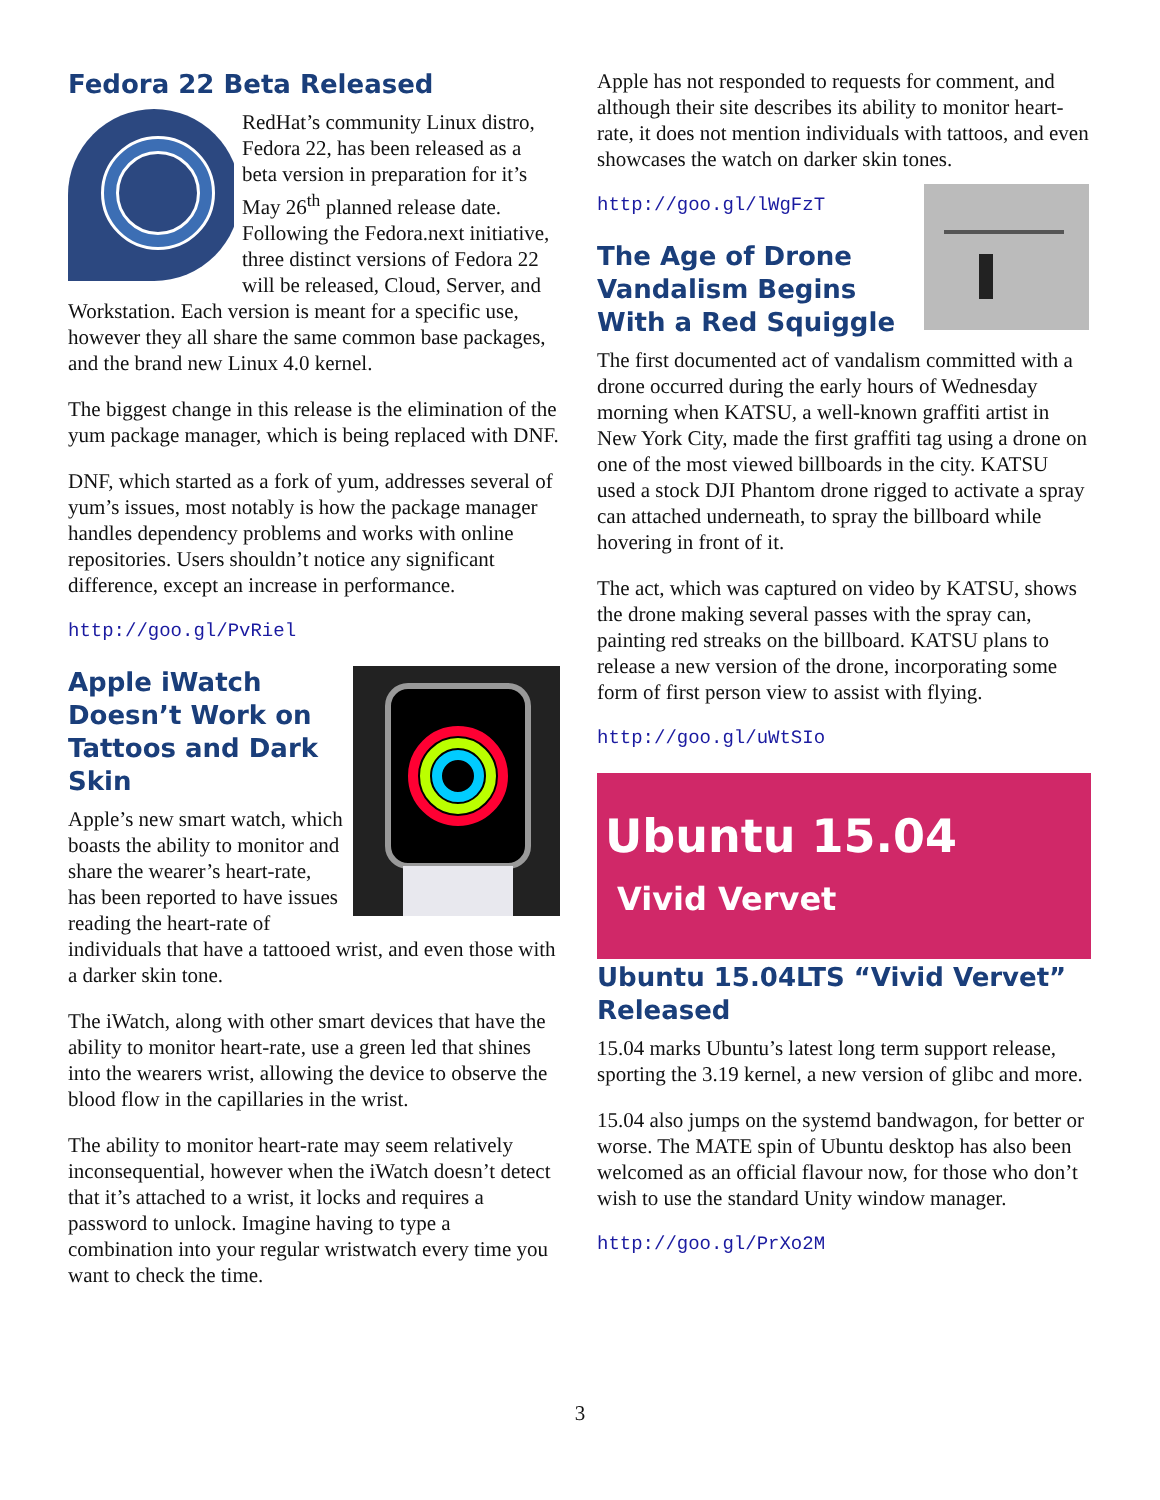Fedora 22 Beta Released
RedHat’s community Linux distro, Fedora 22, has been released as a beta version in preparation for it’s May 26<sup>th</sup> planned release date. Following the Fedora.next initiative, three distinct versions of Fedora 22 will be released, Cloud, Server, and Workstation. Each version is meant for a specific use, however they all share the same common base packages, and the brand new Linux 4.0 kernel.
The biggest change in this release is the elimination of the yum package manager, which is being replaced with DNF.
DNF, which started as a fork of yum, addresses several of yum’s issues, most notably is how the package manager handles dependency problems and works with online repositories. Users shouldn’t notice any significant difference, except an increase in performance.
http://goo.gl/PvRiel
Apple iWatch Doesn’t Work on Tattoos and Dark Skin
Apple’s new smart watch, which boasts the ability to monitor and share the wearer’s heart-rate, has been reported to have issues reading the heart-rate of individuals that have a tattooed wrist, and even those with a darker skin tone.
The iWatch, along with other smart devices that have the ability to monitor heart-rate, use a green led that shines into the wearers wrist, allowing the device to observe the blood flow in the capillaries in the wrist.
The ability to monitor heart-rate may seem relatively inconsequential, however when the iWatch doesn’t detect that it’s attached to a wrist, it locks and requires a password to unlock. Imagine having to type a combination into your regular wristwatch every time you want to check the time.
Apple has not responded to requests for comment, and although their site describes its ability to monitor heart-rate, it does not mention individuals with tattoos, and even showcases the watch on darker skin tones.
http://goo.gl/lWgFzT
The Age of Drone Vandalism Begins With a Red Squiggle
The first documented act of vandalism committed with a drone occurred during the early hours of Wednesday morning when KATSU, a well-known graffiti artist in New York City, made the first graffiti tag using a drone on one of the most viewed billboards in the city. KATSU used a stock DJI Phantom drone rigged to activate a spray can attached underneath, to spray the billboard while hovering in front of it.
The act, which was captured on video by KATSU, shows the drone making several passes with the spray can, painting red streaks on the billboard. KATSU plans to release a new version of the drone, incorporating some form of first person view to assist with flying.
http://goo.gl/uWtSIo
Ubuntu 15.04
Vivid Vervet
Ubuntu 15.04LTS “Vivid Vervet” Released
15.04 marks Ubuntu’s latest long term support release, sporting the 3.19 kernel, a new version of glibc and more.
15.04 also jumps on the systemd bandwagon, for better or worse. The MATE spin of Ubuntu desktop has also been welcomed as an official flavour now, for those who don’t wish to use the standard Unity window manager.
http://goo.gl/PrXo2M
3